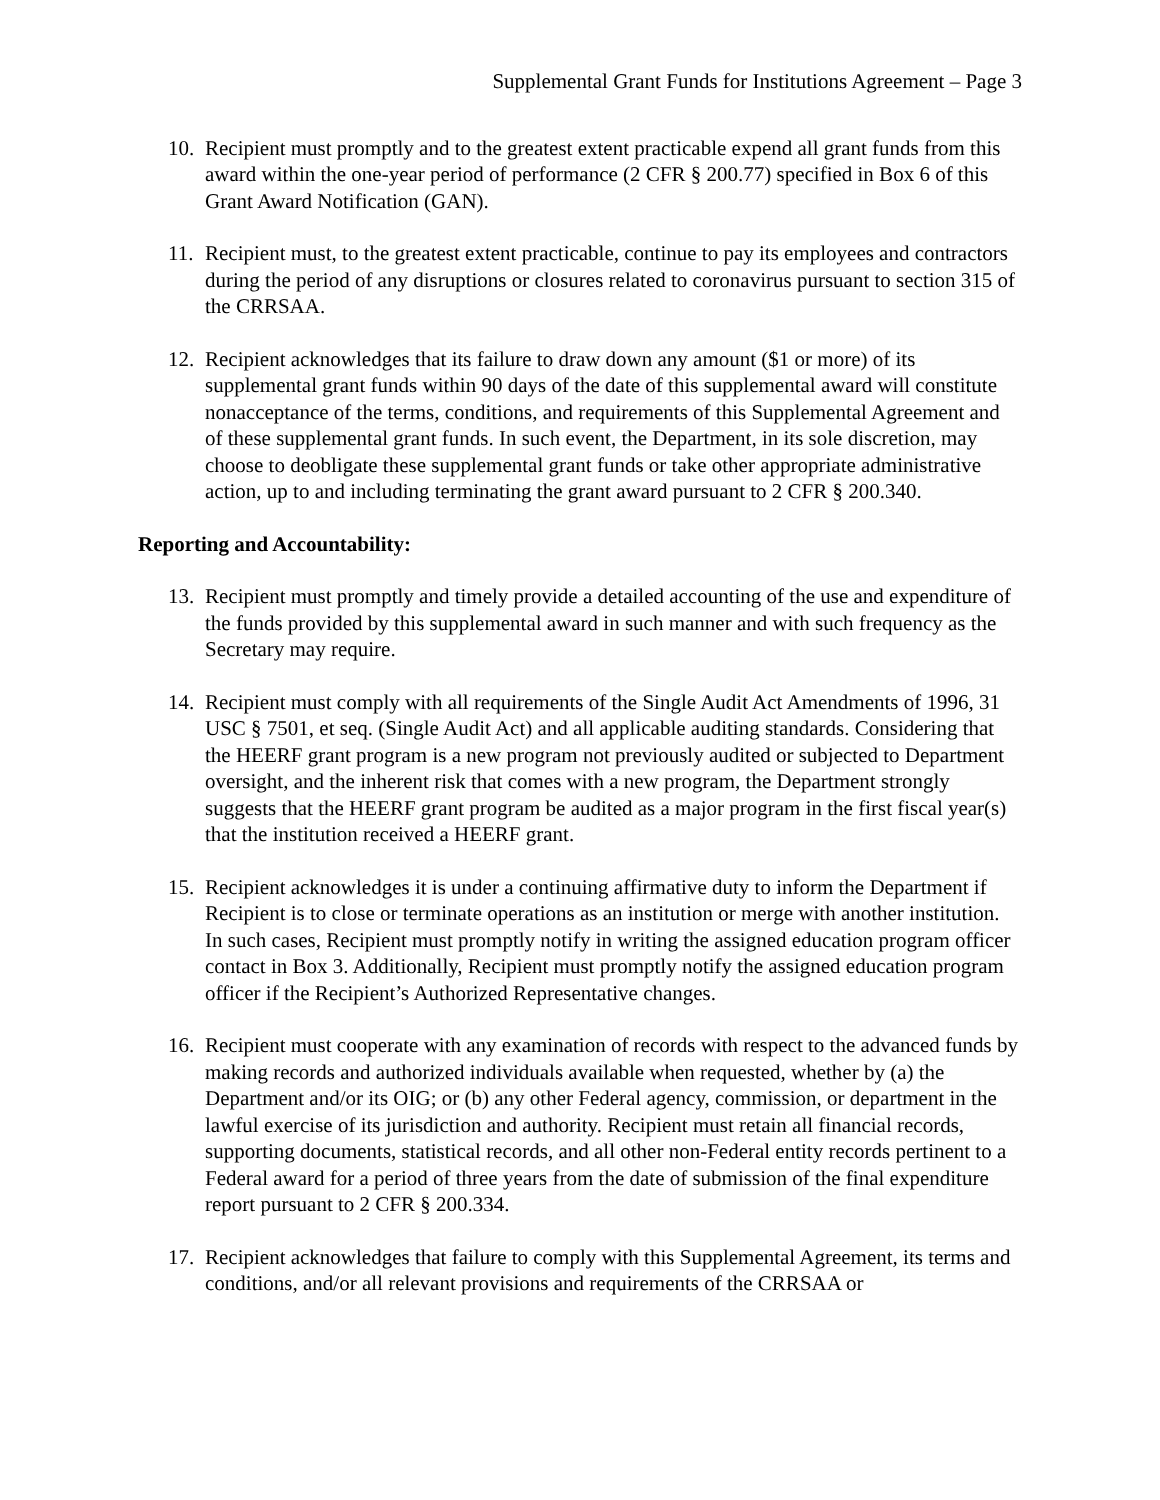Supplemental Grant Funds for Institutions Agreement – Page 3
10. Recipient must promptly and to the greatest extent practicable expend all grant funds from this award within the one-year period of performance (2 CFR § 200.77) specified in Box 6 of this Grant Award Notification (GAN).
11. Recipient must, to the greatest extent practicable, continue to pay its employees and contractors during the period of any disruptions or closures related to coronavirus pursuant to section 315 of the CRRSAA.
12. Recipient acknowledges that its failure to draw down any amount ($1 or more) of its supplemental grant funds within 90 days of the date of this supplemental award will constitute nonacceptance of the terms, conditions, and requirements of this Supplemental Agreement and of these supplemental grant funds. In such event, the Department, in its sole discretion, may choose to deobligate these supplemental grant funds or take other appropriate administrative action, up to and including terminating the grant award pursuant to 2 CFR § 200.340.
Reporting and Accountability:
13. Recipient must promptly and timely provide a detailed accounting of the use and expenditure of the funds provided by this supplemental award in such manner and with such frequency as the Secretary may require.
14. Recipient must comply with all requirements of the Single Audit Act Amendments of 1996, 31 USC § 7501, et seq. (Single Audit Act) and all applicable auditing standards. Considering that the HEERF grant program is a new program not previously audited or subjected to Department oversight, and the inherent risk that comes with a new program, the Department strongly suggests that the HEERF grant program be audited as a major program in the first fiscal year(s) that the institution received a HEERF grant.
15. Recipient acknowledges it is under a continuing affirmative duty to inform the Department if Recipient is to close or terminate operations as an institution or merge with another institution. In such cases, Recipient must promptly notify in writing the assigned education program officer contact in Box 3. Additionally, Recipient must promptly notify the assigned education program officer if the Recipient’s Authorized Representative changes.
16. Recipient must cooperate with any examination of records with respect to the advanced funds by making records and authorized individuals available when requested, whether by (a) the Department and/or its OIG; or (b) any other Federal agency, commission, or department in the lawful exercise of its jurisdiction and authority. Recipient must retain all financial records, supporting documents, statistical records, and all other non-Federal entity records pertinent to a Federal award for a period of three years from the date of submission of the final expenditure report pursuant to 2 CFR § 200.334.
17. Recipient acknowledges that failure to comply with this Supplemental Agreement, its terms and conditions, and/or all relevant provisions and requirements of the CRRSAA or